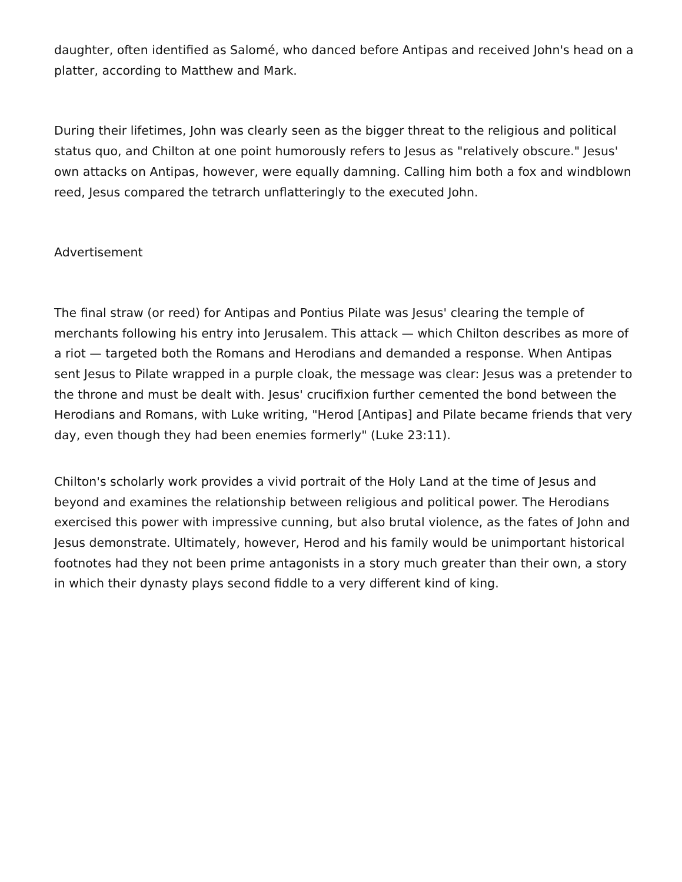daughter, often identified as Salomé, who danced before Antipas and received John's head on a platter, according to Matthew and Mark.
During their lifetimes, John was clearly seen as the bigger threat to the religious and political status quo, and Chilton at one point humorously refers to Jesus as "relatively obscure." Jesus' own attacks on Antipas, however, were equally damning. Calling him both a fox and windblown reed, Jesus compared the tetrarch unflatteringly to the executed John.
Advertisement
The final straw (or reed) for Antipas and Pontius Pilate was Jesus' clearing the temple of merchants following his entry into Jerusalem. This attack — which Chilton describes as more of a riot — targeted both the Romans and Herodians and demanded a response. When Antipas sent Jesus to Pilate wrapped in a purple cloak, the message was clear: Jesus was a pretender to the throne and must be dealt with. Jesus' crucifixion further cemented the bond between the Herodians and Romans, with Luke writing, "Herod [Antipas] and Pilate became friends that very day, even though they had been enemies formerly" (Luke 23:11).
Chilton's scholarly work provides a vivid portrait of the Holy Land at the time of Jesus and beyond and examines the relationship between religious and political power. The Herodians exercised this power with impressive cunning, but also brutal violence, as the fates of John and Jesus demonstrate. Ultimately, however, Herod and his family would be unimportant historical footnotes had they not been prime antagonists in a story much greater than their own, a story in which their dynasty plays second fiddle to a very different kind of king.